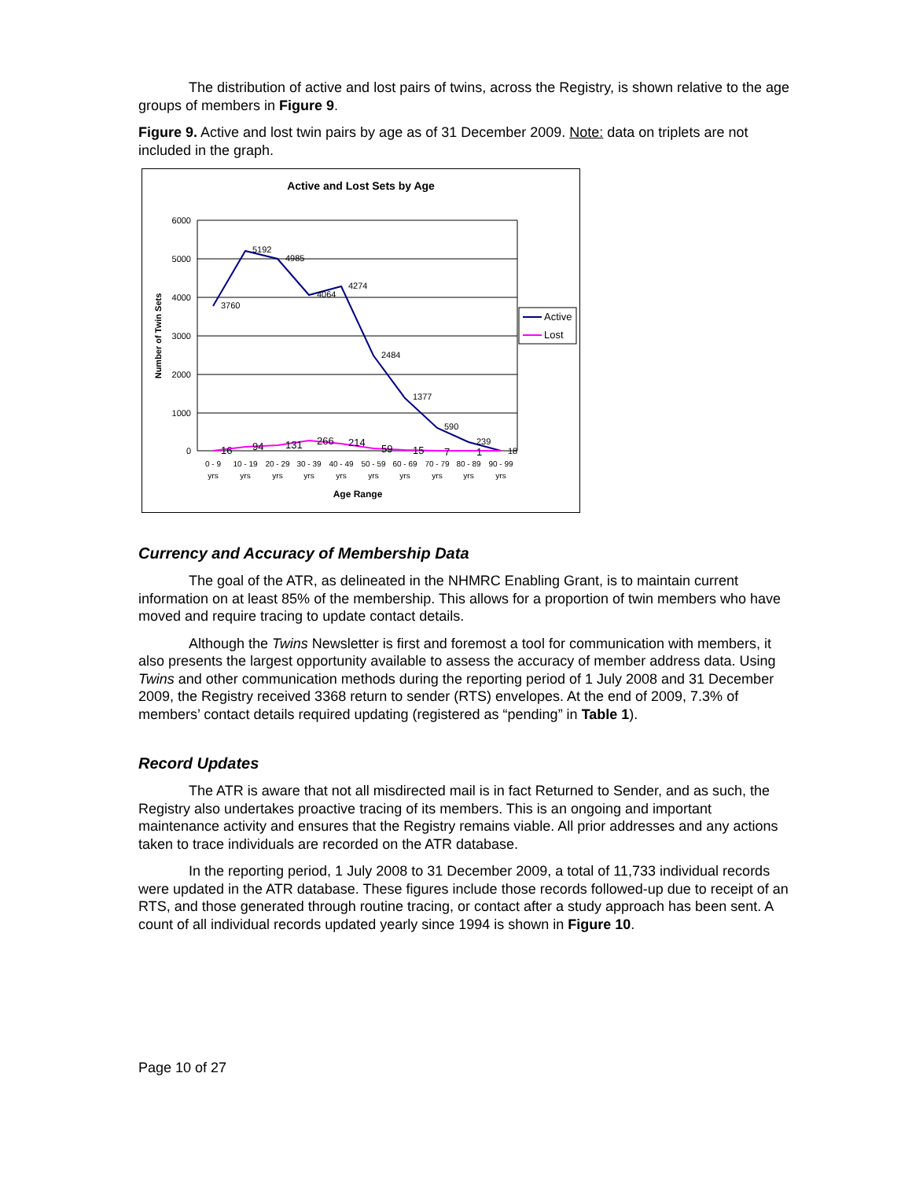The distribution of active and lost pairs of twins, across the Registry, is shown relative to the age groups of members in Figure 9.
Figure 9. Active and lost twin pairs by age as of 31 December 2009. Note: data on triplets are not included in the graph.
Active and Lost Sets by Age
6000
5000
4000
3000
2000
1000
0
Number of Twin Sets
3760
5192
4985
4064
4274
2484
1377
590
239
18
16
94
131
266
214
59
15
7
1
0 - 9
yrs
10 - 19
yrs
20 - 29
yrs
30 - 39
yrs
40 - 49
yrs
50 - 59
yrs
60 - 69
yrs
70 - 79
yrs
80 - 89
yrs
90 - 99
yrs
Age Range
Active
Lost
Currency and Accuracy of Membership Data
The goal of the ATR, as delineated in the NHMRC Enabling Grant, is to maintain current information on at least 85% of the membership. This allows for a proportion of twin members who have moved and require tracing to update contact details.
Although the Twins Newsletter is first and foremost a tool for communication with members, it also presents the largest opportunity available to assess the accuracy of member address data. Using Twins and other communication methods during the reporting period of 1 July 2008 and 31 December 2009, the Registry received 3368 return to sender (RTS) envelopes. At the end of 2009, 7.3% of members’ contact details required updating (registered as “pending” in Table 1).
Record Updates
The ATR is aware that not all misdirected mail is in fact Returned to Sender, and as such, the Registry also undertakes proactive tracing of its members. This is an ongoing and important maintenance activity and ensures that the Registry remains viable. All prior addresses and any actions taken to trace individuals are recorded on the ATR database.
In the reporting period, 1 July 2008 to 31 December 2009, a total of 11,733 individual records were updated in the ATR database. These figures include those records followed-up due to receipt of an RTS, and those generated through routine tracing, or contact after a study approach has been sent. A count of all individual records updated yearly since 1994 is shown in Figure 10.
Page 10 of 27